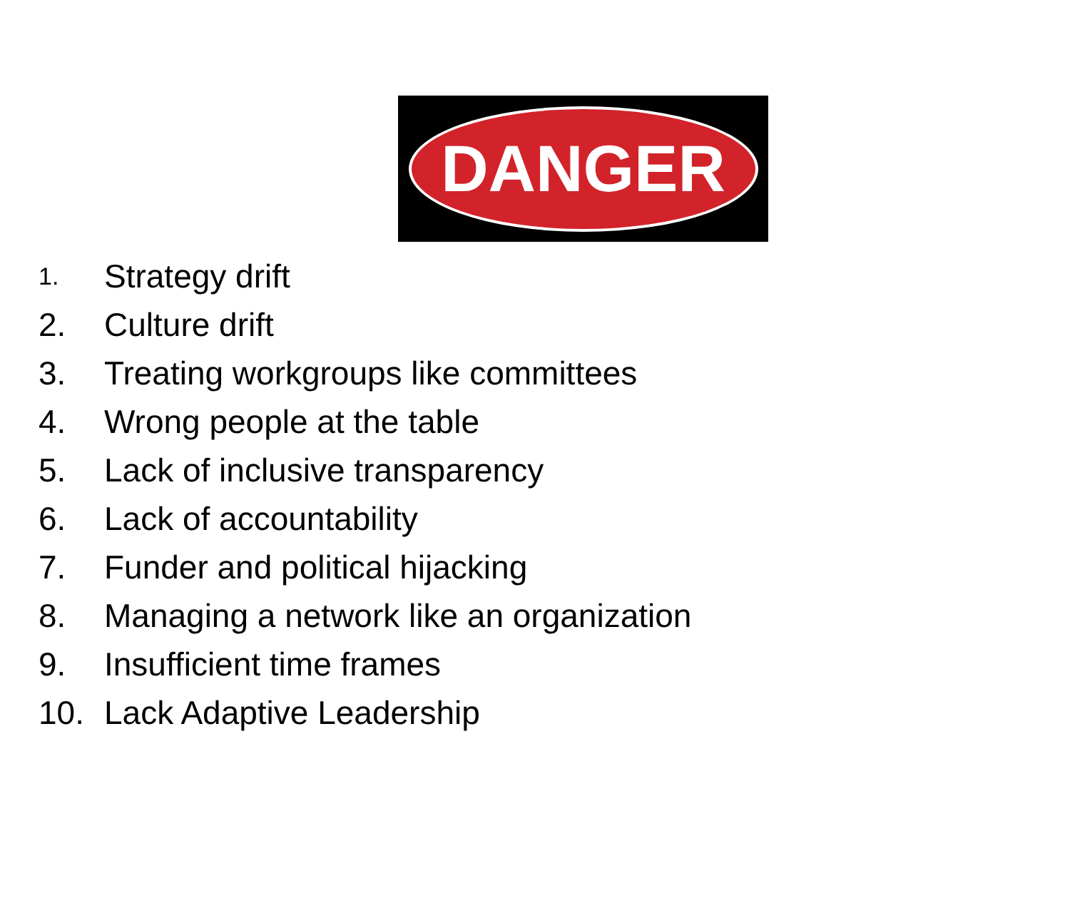DANGER
1. Strategy drift
2. Culture drift
3. Treating workgroups like committees
4. Wrong people at the table
5. Lack of inclusive transparency
6. Lack of accountability
7. Funder and political hijacking
8. Managing a network like an organization
9. Insufficient time frames
10. Lack Adaptive Leadership